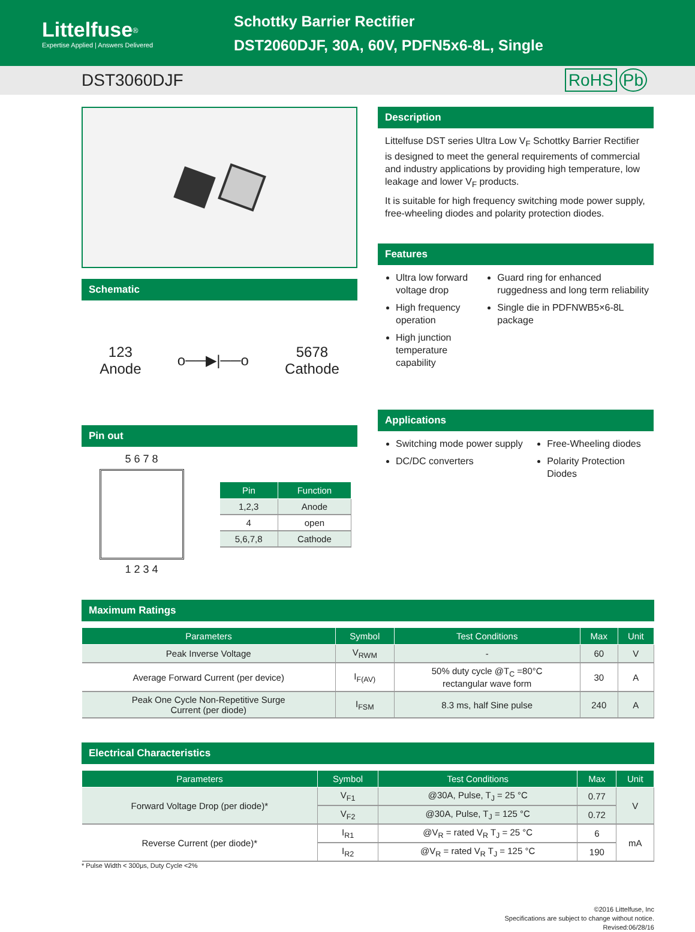Littelfuse<sup>®</sup>
Expertise Applied | Answers Delivered
Schottky Barrier Rectifier
DST2060DJF, 30A, 60V, PDFN5x6-8L, Single
DST3060DJF RoHS Pb
Schematic
123
Anode
o──▶|──o
5678
Cathode
Pin out
5 6 7 8
1 2 3 4
| Pin | Function |
| --- | --- |
| 1,2,3 | Anode |
| 4 | open |
| 5,6,7,8 | Cathode |
Description
Littelfuse DST series Ultra Low V<sub>F</sub> Schottky Barrier Rectifier is designed to meet the general requirements of commercial and industry applications by providing high temperature, low leakage and lower V<sub>F</sub> products.
It is suitable for high frequency switching mode power supply, free-wheeling diodes and polarity protection diodes.
Features
Ultra low forward voltage drop
High frequency operation
High junction temperature capability
Guard ring for enhanced ruggedness and long term reliability
Single die in PDFNWB5×6-8L package
Applications
Switching mode power supply
DC/DC converters
Free-Wheeling diodes
Polarity Protection Diodes
Maximum Ratings
| Parameters | Symbol | Test Conditions | Max | Unit |
| --- | --- | --- | --- | --- |
| Peak Inverse Voltage | V<sub>RWM</sub> | - | 60 | V |
| Average Forward Current (per device) | I<sub>F(AV)</sub> | 50% duty cycle @T<sub>C</sub> =80°C rectangular wave form | 30 | A |
| Peak One Cycle Non-Repetitive Surge Current (per diode) | I<sub>FSM</sub> | 8.3 ms, half Sine pulse | 240 | A |
Electrical Characteristics
| Parameters | Symbol | Test Conditions | Max | Unit |
| --- | --- | --- | --- | --- |
| Forward Voltage Drop (per diode)* | V<sub>F1</sub> | @30A, Pulse, T<sub>J</sub> = 25 °C | 0.77 | V |
| | V<sub>F2</sub> | @30A, Pulse, T<sub>J</sub> = 125 °C | 0.72 | |
| Reverse Current (per diode)* | I<sub>R1</sub> | @V<sub>R</sub> = rated V<sub>R</sub> T<sub>J</sub> = 25 °C | 6 | mA |
| | I<sub>R2</sub> | @V<sub>R</sub> = rated V<sub>R</sub> T<sub>J</sub> = 125 °C | 190 | |
* Pulse Width < 300μs, Duty Cycle <2%
©2016 Littelfuse, Inc
Specifications are subject to change without notice.
Revised:06/28/16